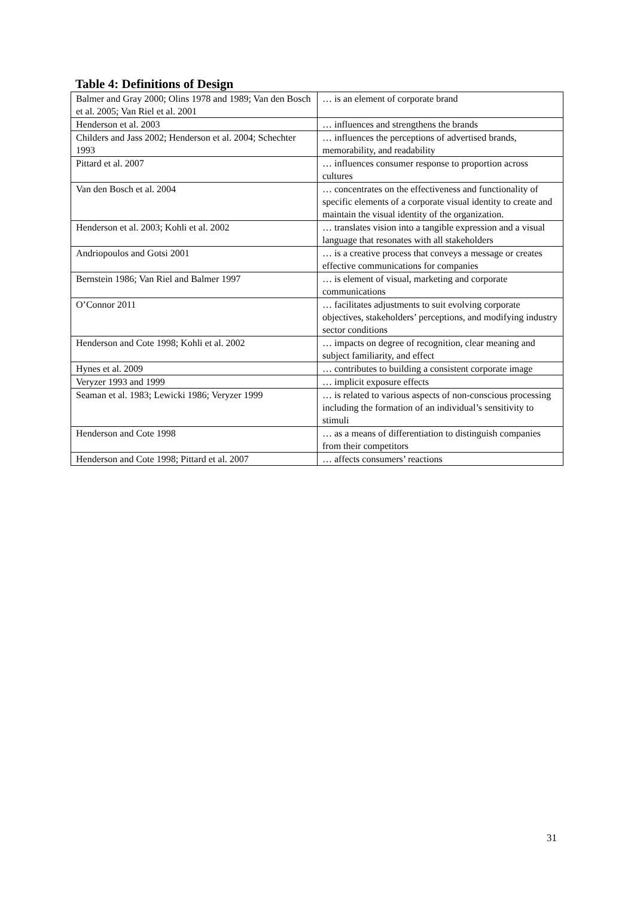Table 4: Definitions of Design
| Balmer and Gray 2000; Olins 1978 and 1989; Van den Bosch et al. 2005; Van Riel et al. 2001 | … is an element of corporate brand |
| Henderson et al. 2003 | … influences and strengthens the brands |
| Childers and Jass 2002; Henderson et al. 2004; Schechter 1993 | … influences the perceptions of advertised brands, memorability, and readability |
| Pittard et al. 2007 | … influences consumer response to proportion across cultures |
| Van den Bosch et al. 2004 | … concentrates on the effectiveness and functionality of specific elements of a corporate visual identity to create and maintain the visual identity of the organization. |
| Henderson et al. 2003; Kohli et al. 2002 | … translates vision into a tangible expression and a visual language that resonates with all stakeholders |
| Andriopoulos and Gotsi 2001 | … is a creative process that conveys a message or creates effective communications for companies |
| Bernstein 1986; Van Riel and Balmer 1997 | … is element of visual, marketing and corporate communications |
| O’Connor 2011 | … facilitates adjustments to suit evolving corporate objectives, stakeholders’ perceptions, and modifying industry sector conditions |
| Henderson and Cote 1998; Kohli et al. 2002 | … impacts on degree of recognition, clear meaning and subject familiarity, and effect |
| Hynes et al. 2009 | … contributes to building a consistent corporate image |
| Veryzer 1993 and 1999 | … implicit exposure effects |
| Seaman et al. 1983; Lewicki 1986; Veryzer 1999 | … is related to various aspects of non-conscious processing including the formation of an individual’s sensitivity to stimuli |
| Henderson and Cote 1998 | … as a means of differentiation to distinguish companies from their competitors |
| Henderson and Cote 1998; Pittard et al. 2007 | … affects consumers’ reactions |
31